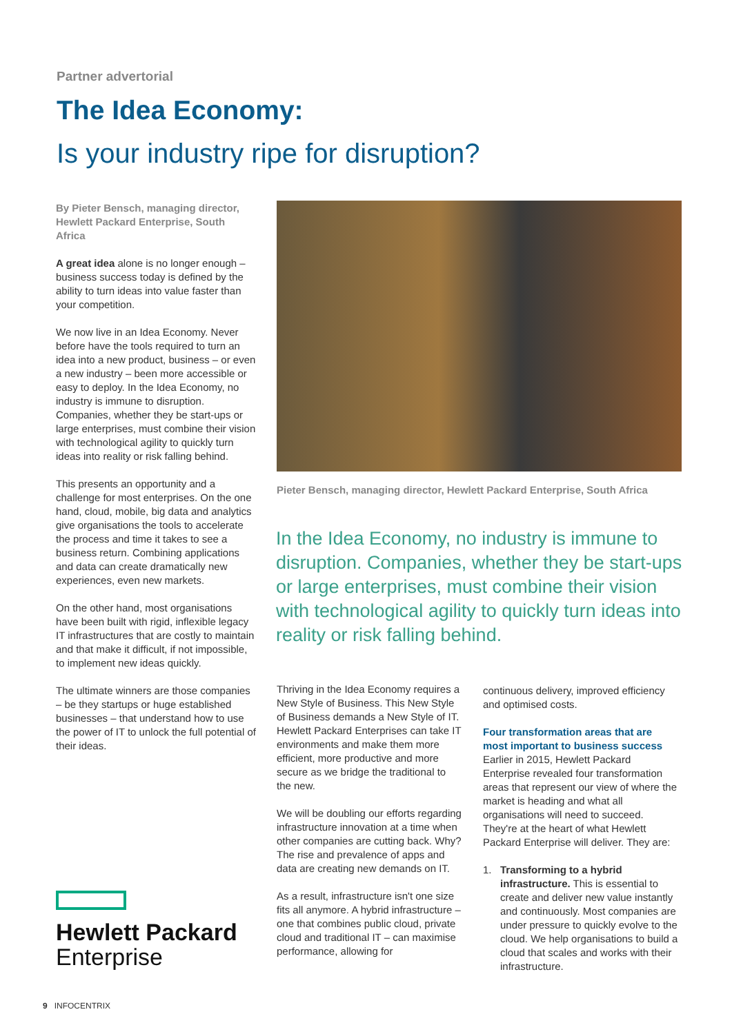Partner advertorial
The Idea Economy:
Is your industry ripe for disruption?
By Pieter Bensch, managing director, Hewlett Packard Enterprise, South Africa
A great idea alone is no longer enough – business success today is defined by the ability to turn ideas into value faster than your competition.
We now live in an Idea Economy. Never before have the tools required to turn an idea into a new product, business – or even a new industry – been more accessible or easy to deploy. In the Idea Economy, no industry is immune to disruption. Companies, whether they be start-ups or large enterprises, must combine their vision with technological agility to quickly turn ideas into reality or risk falling behind.
This presents an opportunity and a challenge for most enterprises. On the one hand, cloud, mobile, big data and analytics give organisations the tools to accelerate the process and time it takes to see a business return. Combining applications and data can create dramatically new experiences, even new markets.
On the other hand, most organisations have been built with rigid, inflexible legacy IT infrastructures that are costly to maintain and that make it difficult, if not impossible, to implement new ideas quickly.
The ultimate winners are those companies – be they startups or huge established businesses – that understand how to use the power of IT to unlock the full potential of their ideas.
Pieter Bensch, managing director, Hewlett Packard Enterprise, South Africa
In the Idea Economy, no industry is immune to disruption. Companies, whether they be start-ups or large enterprises, must combine their vision with technological agility to quickly turn ideas into reality or risk falling behind.
Thriving in the Idea Economy requires a New Style of Business. This New Style of Business demands a New Style of IT. Hewlett Packard Enterprises can take IT environments and make them more efficient, more productive and more secure as we bridge the traditional to the new.
We will be doubling our efforts regarding infrastructure innovation at a time when other companies are cutting back. Why? The rise and prevalence of apps and data are creating new demands on IT.
As a result, infrastructure isn't one size fits all anymore. A hybrid infrastructure – one that combines public cloud, private cloud and traditional IT – can maximise performance, allowing for
continuous delivery, improved efficiency and optimised costs.
Four transformation areas that are most important to business success
Earlier in 2015, Hewlett Packard Enterprise revealed four transformation areas that represent our view of where the market is heading and what all organisations will need to succeed. They're at the heart of what Hewlett Packard Enterprise will deliver. They are:
1. Transforming to a hybrid infrastructure. This is essential to create and deliver new value instantly and continuously. Most companies are under pressure to quickly evolve to the cloud. We help organisations to build a cloud that scales and works with their infrastructure.
Hewlett Packard
Enterprise
9 INFOCENTRIX